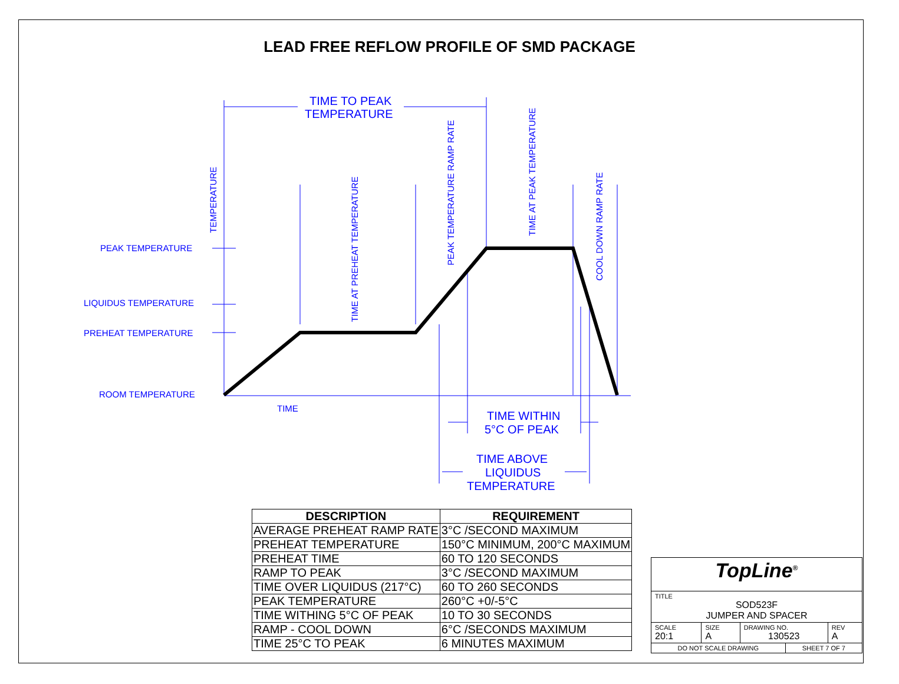LEAD FREE REFLOW PROFILE OF SMD PACKAGE
TIME TO PEAK
TEMPERATURE
PEAK TEMPERATURE
LIQUIDUS TEMPERATURE
PREHEAT TEMPERATURE
ROOM TEMPERATURE
TIME
TEMPERATURE
TIME AT PREHEAT TEMPERATURE
PEAK TEMPERATURE RAMP RATE
TIME AT PEAK TEMPERATURE
COOL DOWN RAMP RATE
TIME WITHIN
5°C OF PEAK
TIME ABOVE
LIQUIDUS
TEMPERATURE
| DESCRIPTION | REQUIREMENT |
| --- | --- |
| AVERAGE PREHEAT RAMP RATE | 3°C /SECOND MAXIMUM |
| PREHEAT TEMPERATURE | 150°C MINIMUM, 200°C MAXIMUM |
| PREHEAT TIME | 60 TO 120 SECONDS |
| RAMP TO PEAK | 3°C /SECOND MAXIMUM |
| TIME OVER LIQUIDUS (217°C) | 60 TO 260 SECONDS |
| PEAK TEMPERATURE | 260°C +0/-5°C |
| TIME WITHING 5°C OF PEAK | 10 TO 30 SECONDS |
| RAMP - COOL DOWN | 6°C /SECONDS MAXIMUM |
| TIME 25°C TO PEAK | 6 MINUTES MAXIMUM |
| TopLine<sup>®</sup> | | | | |
| TITLE SOD523F JUMPER AND SPACER | | | | |
| SCALE 20:1 | SIZE A | DRAWING NO. 130523 | | REV A |
| DO NOT SCALE DRAWING | | | SHEET 7 OF 7 | |